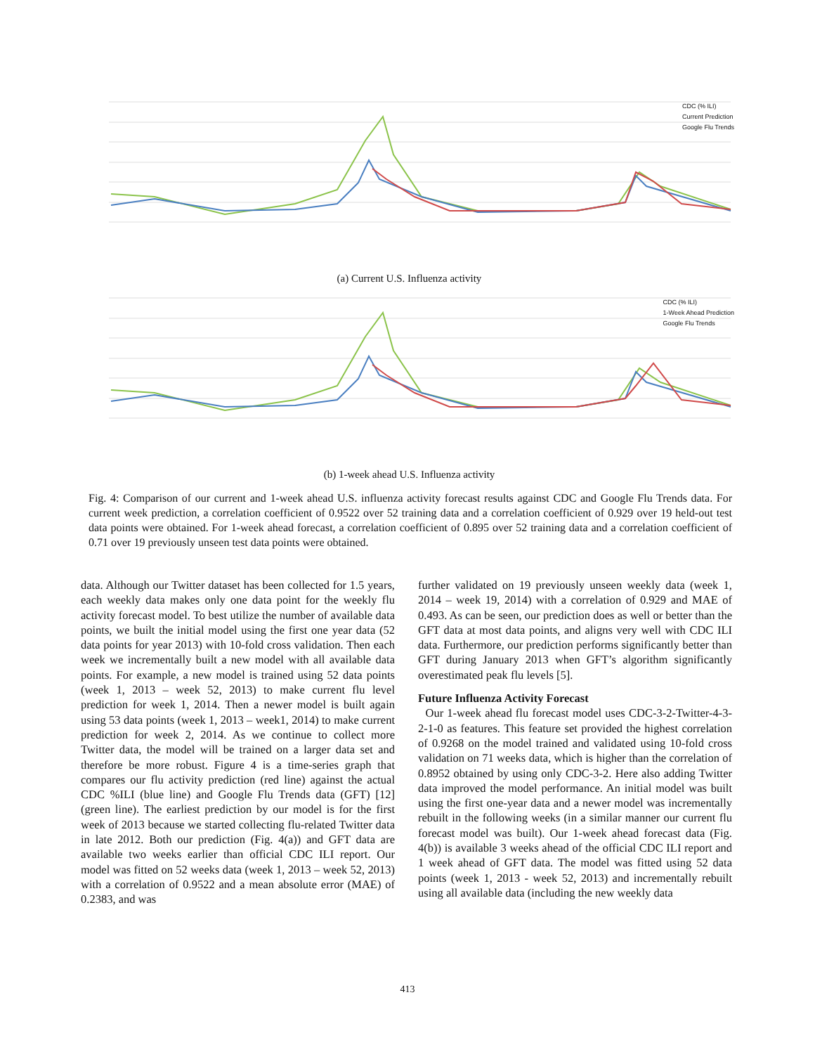CDC (% ILI)
Current Prediction
Google Flu Trends
(a) Current U.S. Influenza activity
CDC (% ILI)
1-Week Ahead Prediction
Google Flu Trends
(b) 1-week ahead U.S. Influenza activity
Fig. 4: Comparison of our current and 1-week ahead U.S. influenza activity forecast results against CDC and Google Flu Trends data. For current week prediction, a correlation coefficient of 0.9522 over 52 training data and a correlation coefficient of 0.929 over 19 held-out test data points were obtained. For 1-week ahead forecast, a correlation coefficient of 0.895 over 52 training data and a correlation coefficient of 0.71 over 19 previously unseen test data points were obtained.
data. Although our Twitter dataset has been collected for 1.5 years, each weekly data makes only one data point for the weekly flu activity forecast model. To best utilize the number of available data points, we built the initial model using the first one year data (52 data points for year 2013) with 10-fold cross validation. Then each week we incrementally built a new model with all available data points. For example, a new model is trained using 52 data points (week 1, 2013 – week 52, 2013) to make current flu level prediction for week 1, 2014. Then a newer model is built again using 53 data points (week 1, 2013 – week1, 2014) to make current prediction for week 2, 2014. As we continue to collect more Twitter data, the model will be trained on a larger data set and therefore be more robust. Figure 4 is a time-series graph that compares our flu activity prediction (red line) against the actual CDC %ILI (blue line) and Google Flu Trends data (GFT) [12] (green line). The earliest prediction by our model is for the first week of 2013 because we started collecting flu-related Twitter data in late 2012. Both our prediction (Fig. 4(a)) and GFT data are available two weeks earlier than official CDC ILI report. Our model was fitted on 52 weeks data (week 1, 2013 – week 52, 2013) with a correlation of 0.9522 and a mean absolute error (MAE) of 0.2383, and was
further validated on 19 previously unseen weekly data (week 1, 2014 – week 19, 2014) with a correlation of 0.929 and MAE of 0.493. As can be seen, our prediction does as well or better than the GFT data at most data points, and aligns very well with CDC ILI data. Furthermore, our prediction performs significantly better than GFT during January 2013 when GFT’s algorithm significantly overestimated peak flu levels [5].
Future Influenza Activity Forecast
Our 1-week ahead flu forecast model uses CDC-3-2-Twitter-4-3-2-1-0 as features. This feature set provided the highest correlation of 0.9268 on the model trained and validated using 10-fold cross validation on 71 weeks data, which is higher than the correlation of 0.8952 obtained by using only CDC-3-2. Here also adding Twitter data improved the model performance. An initial model was built using the first one-year data and a newer model was incrementally rebuilt in the following weeks (in a similar manner our current flu forecast model was built). Our 1-week ahead forecast data (Fig. 4(b)) is available 3 weeks ahead of the official CDC ILI report and 1 week ahead of GFT data. The model was fitted using 52 data points (week 1, 2013 - week 52, 2013) and incrementally rebuilt using all available data (including the new weekly data
413